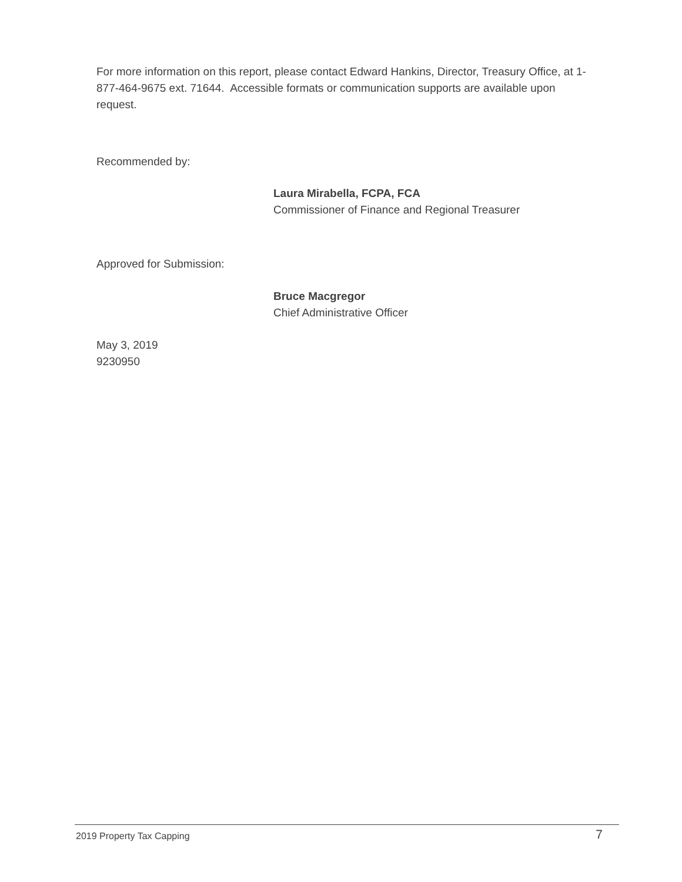For more information on this report, please contact Edward Hankins, Director, Treasury Office, at 1-877-464-9675 ext. 71644. Accessible formats or communication supports are available upon request.
Recommended by:
Laura Mirabella, FCPA, FCA
Commissioner of Finance and Regional Treasurer
Approved for Submission:
Bruce Macgregor
Chief Administrative Officer
May 3, 2019
9230950
2019 Property Tax Capping 7